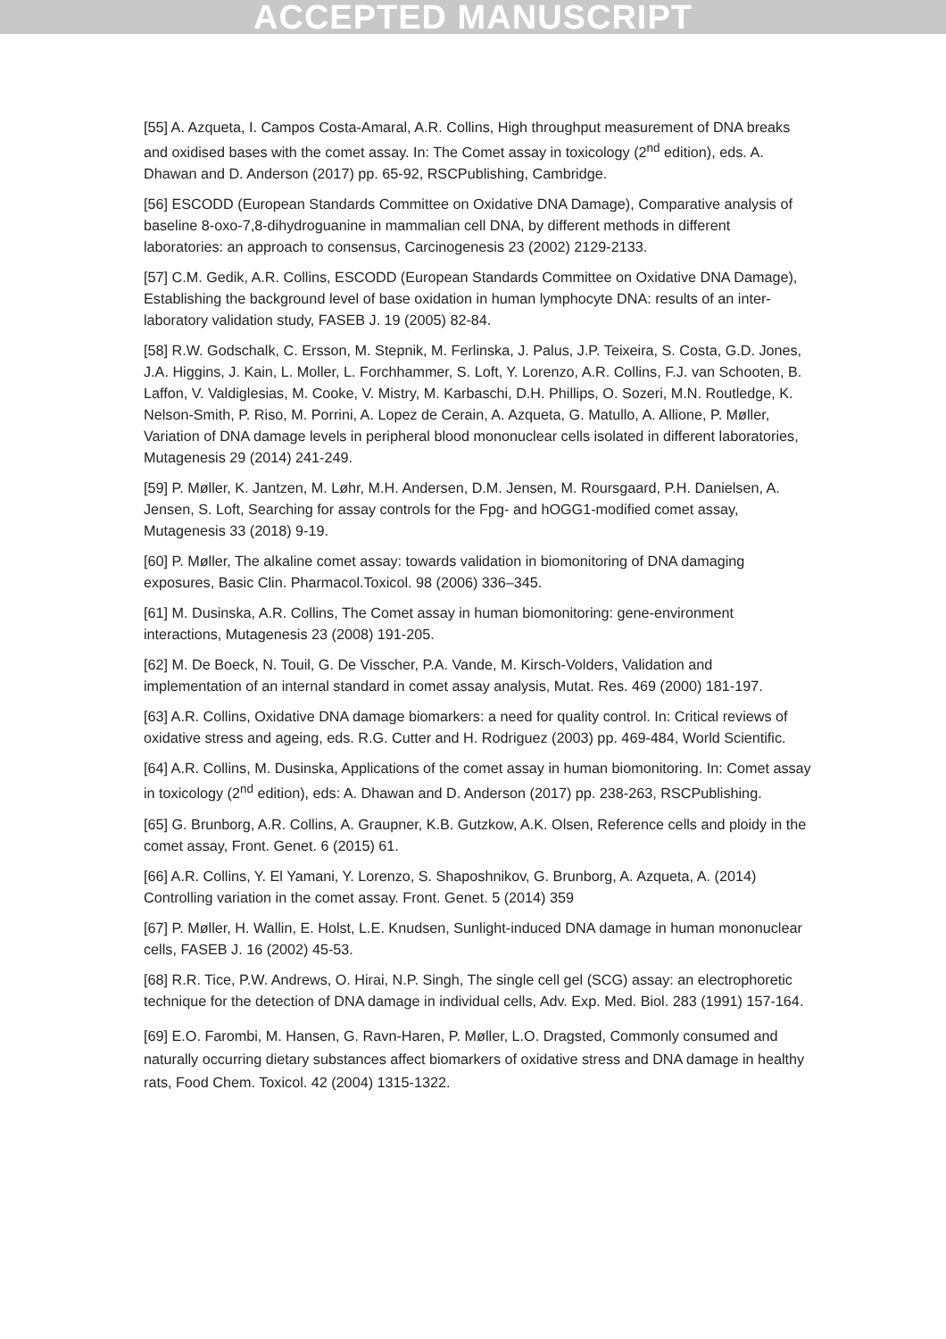ACCEPTED MANUSCRIPT
[55] A. Azqueta, I. Campos Costa-Amaral, A.R. Collins, High throughput measurement of DNA breaks and oxidised bases with the comet assay. In: The Comet assay in toxicology (2<sup>nd</sup> edition), eds. A. Dhawan and D. Anderson (2017) pp. 65-92, RSCPublishing, Cambridge.
[56] ESCODD (European Standards Committee on Oxidative DNA Damage), Comparative analysis of baseline 8-oxo-7,8-dihydroguanine in mammalian cell DNA, by different methods in different laboratories: an approach to consensus, Carcinogenesis 23 (2002) 2129-2133.
[57] C.M. Gedik, A.R. Collins, ESCODD (European Standards Committee on Oxidative DNA Damage), Establishing the background level of base oxidation in human lymphocyte DNA: results of an inter-laboratory validation study, FASEB J. 19 (2005) 82-84.
[58] R.W. Godschalk, C. Ersson, M. Stepnik, M. Ferlinska, J. Palus, J.P. Teixeira, S. Costa, G.D. Jones, J.A. Higgins, J. Kain, L. Moller, L. Forchhammer, S. Loft, Y. Lorenzo, A.R. Collins, F.J. van Schooten, B. Laffon, V. Valdiglesias, M. Cooke, V. Mistry, M. Karbaschi, D.H. Phillips, O. Sozeri, M.N. Routledge, K. Nelson-Smith, P. Riso, M. Porrini, A. Lopez de Cerain, A. Azqueta, G. Matullo, A. Allione, P. Møller, Variation of DNA damage levels in peripheral blood mononuclear cells isolated in different laboratories, Mutagenesis 29 (2014) 241-249.
[59] P. Møller, K. Jantzen, M. Løhr, M.H. Andersen, D.M. Jensen, M. Roursgaard, P.H. Danielsen, A. Jensen, S. Loft, Searching for assay controls for the Fpg- and hOGG1-modified comet assay, Mutagenesis 33 (2018) 9-19.
[60] P. Møller, The alkaline comet assay: towards validation in biomonitoring of DNA damaging exposures, Basic Clin. Pharmacol.Toxicol. 98 (2006) 336–345.
[61] M. Dusinska, A.R. Collins, The Comet assay in human biomonitoring: gene-environment interactions, Mutagenesis 23 (2008) 191-205.
[62] M. De Boeck, N. Touil, G. De Visscher, P.A. Vande, M. Kirsch-Volders, Validation and implementation of an internal standard in comet assay analysis, Mutat. Res. 469 (2000) 181-197.
[63] A.R. Collins, Oxidative DNA damage biomarkers: a need for quality control. In: Critical reviews of oxidative stress and ageing, eds. R.G. Cutter and H. Rodriguez (2003) pp. 469-484, World Scientific.
[64] A.R. Collins, M. Dusinska, Applications of the comet assay in human biomonitoring. In: Comet assay in toxicology (2<sup>nd</sup> edition), eds: A. Dhawan and D. Anderson (2017) pp. 238-263, RSCPublishing.
[65] G. Brunborg, A.R. Collins, A. Graupner, K.B. Gutzkow, A.K. Olsen, Reference cells and ploidy in the comet assay, Front. Genet. 6 (2015) 61.
[66] A.R. Collins, Y. El Yamani, Y. Lorenzo, S. Shaposhnikov, G. Brunborg, A. Azqueta, A. (2014) Controlling variation in the comet assay. Front. Genet. 5 (2014) 359
[67] P. Møller, H. Wallin, E. Holst, L.E. Knudsen, Sunlight-induced DNA damage in human mononuclear cells, FASEB J. 16 (2002) 45-53.
[68] R.R. Tice, P.W. Andrews, O. Hirai, N.P. Singh, The single cell gel (SCG) assay: an electrophoretic technique for the detection of DNA damage in individual cells, Adv. Exp. Med. Biol. 283 (1991) 157-164.
[69] E.O. Farombi, M. Hansen, G. Ravn-Haren, P. Møller, L.O. Dragsted, Commonly consumed and naturally occurring dietary substances affect biomarkers of oxidative stress and DNA damage in healthy rats, Food Chem. Toxicol. 42 (2004) 1315-1322.